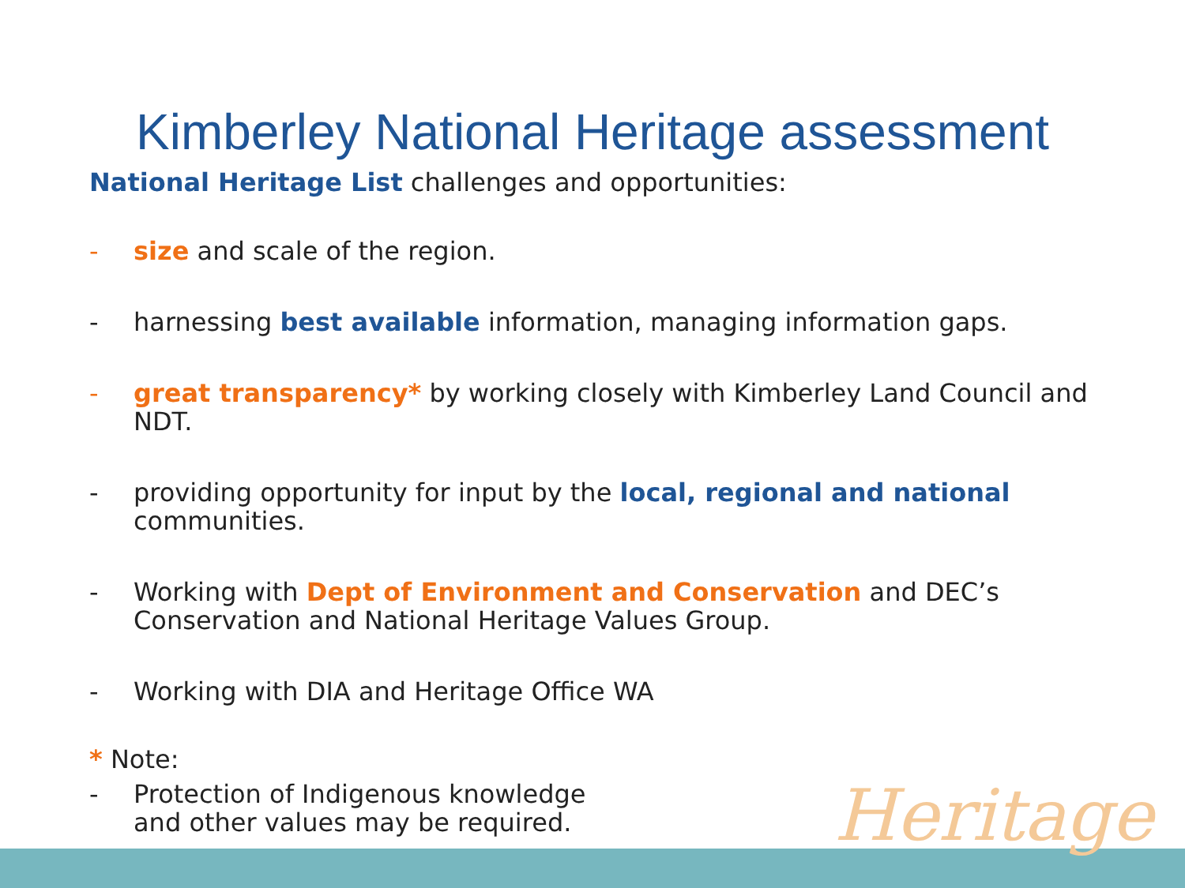Kimberley National Heritage assessment
National Heritage List challenges and opportunities:
- size and scale of the region.
- harnessing best available information, managing information gaps.
- great transparency* by working closely with Kimberley Land Council and NDT.
- providing opportunity for input by the local, regional and national communities.
- Working with Dept of Environment and Conservation and DEC’s Conservation and National Heritage Values Group.
- Working with DIA and Heritage Office WA
* Note:
- Protection of Indigenous knowledge
and other values may be required.
Heritage